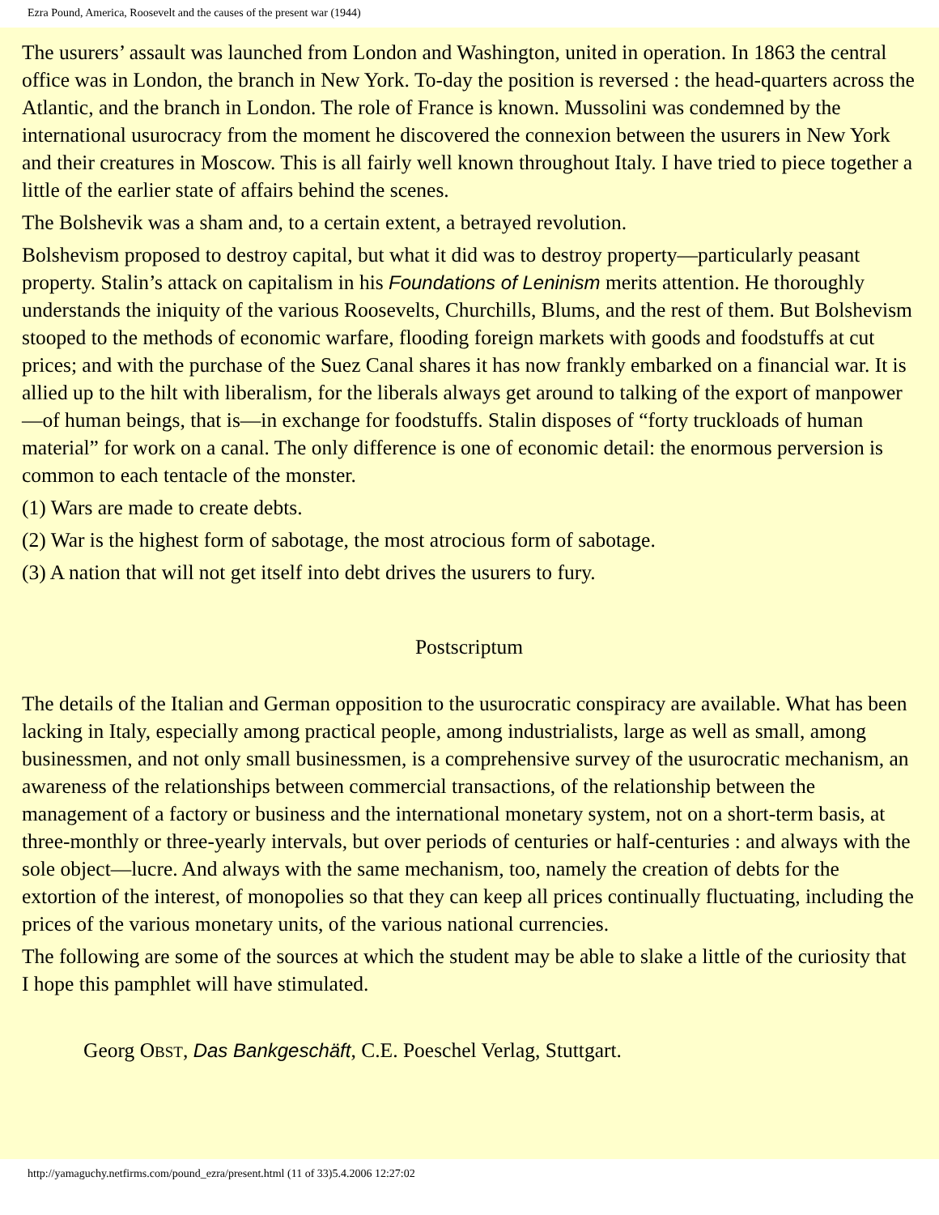Ezra Pound, America, Roosevelt and the causes of the present war (1944)
The usurers’ assault was launched from London and Washington, united in operation. In 1863 the central office was in London, the branch in New York. To-day the position is reversed : the head-quarters across the Atlantic, and the branch in London. The role of France is known. Mussolini was condemned by the international usurocracy from the moment he discovered the connexion between the usurers in New York and their creatures in Moscow. This is all fairly well known throughout Italy. I have tried to piece together a little of the earlier state of affairs behind the scenes.
The Bolshevik was a sham and, to a certain extent, a betrayed revolution.
Bolshevism proposed to destroy capital, but what it did was to destroy property—particularly peasant property. Stalin’s attack on capitalism in his Foundations of Leninism merits attention. He thoroughly understands the iniquity of the various Roosevelts, Churchills, Blums, and the rest of them. But Bolshevism stooped to the methods of economic warfare, flooding foreign markets with goods and foodstuffs at cut prices; and with the purchase of the Suez Canal shares it has now frankly embarked on a financial war. It is allied up to the hilt with liberalism, for the liberals always get around to talking of the export of manpower—of human beings, that is—in exchange for foodstuffs. Stalin disposes of “forty truckloads of human material” for work on a canal. The only difference is one of economic detail: the enormous perversion is common to each tentacle of the monster.
(1) Wars are made to create debts.
(2) War is the highest form of sabotage, the most atrocious form of sabotage.
(3) A nation that will not get itself into debt drives the usurers to fury.
Postscriptum
The details of the Italian and German opposition to the usurocratic conspiracy are available. What has been lacking in Italy, especially among practical people, among industrialists, large as well as small, among businessmen, and not only small businessmen, is a comprehensive survey of the usurocratic mechanism, an awareness of the relationships between commercial transactions, of the relationship between the management of a factory or business and the international monetary system, not on a short-term basis, at three-monthly or three-yearly intervals, but over periods of centuries or half-centuries : and always with the sole object—lucre. And always with the same mechanism, too, namely the creation of debts for the extortion of the interest, of monopolies so that they can keep all prices continually fluctuating, including the prices of the various monetary units, of the various national currencies.
The following are some of the sources at which the student may be able to slake a little of the curiosity that I hope this pamphlet will have stimulated.
Georg OBST, Das Bankgeschäft, C.E. Poeschel Verlag, Stuttgart.
http://yamaguchy.netfirms.com/pound_ezra/present.html (11 of 33)5.4.2006 12:27:02